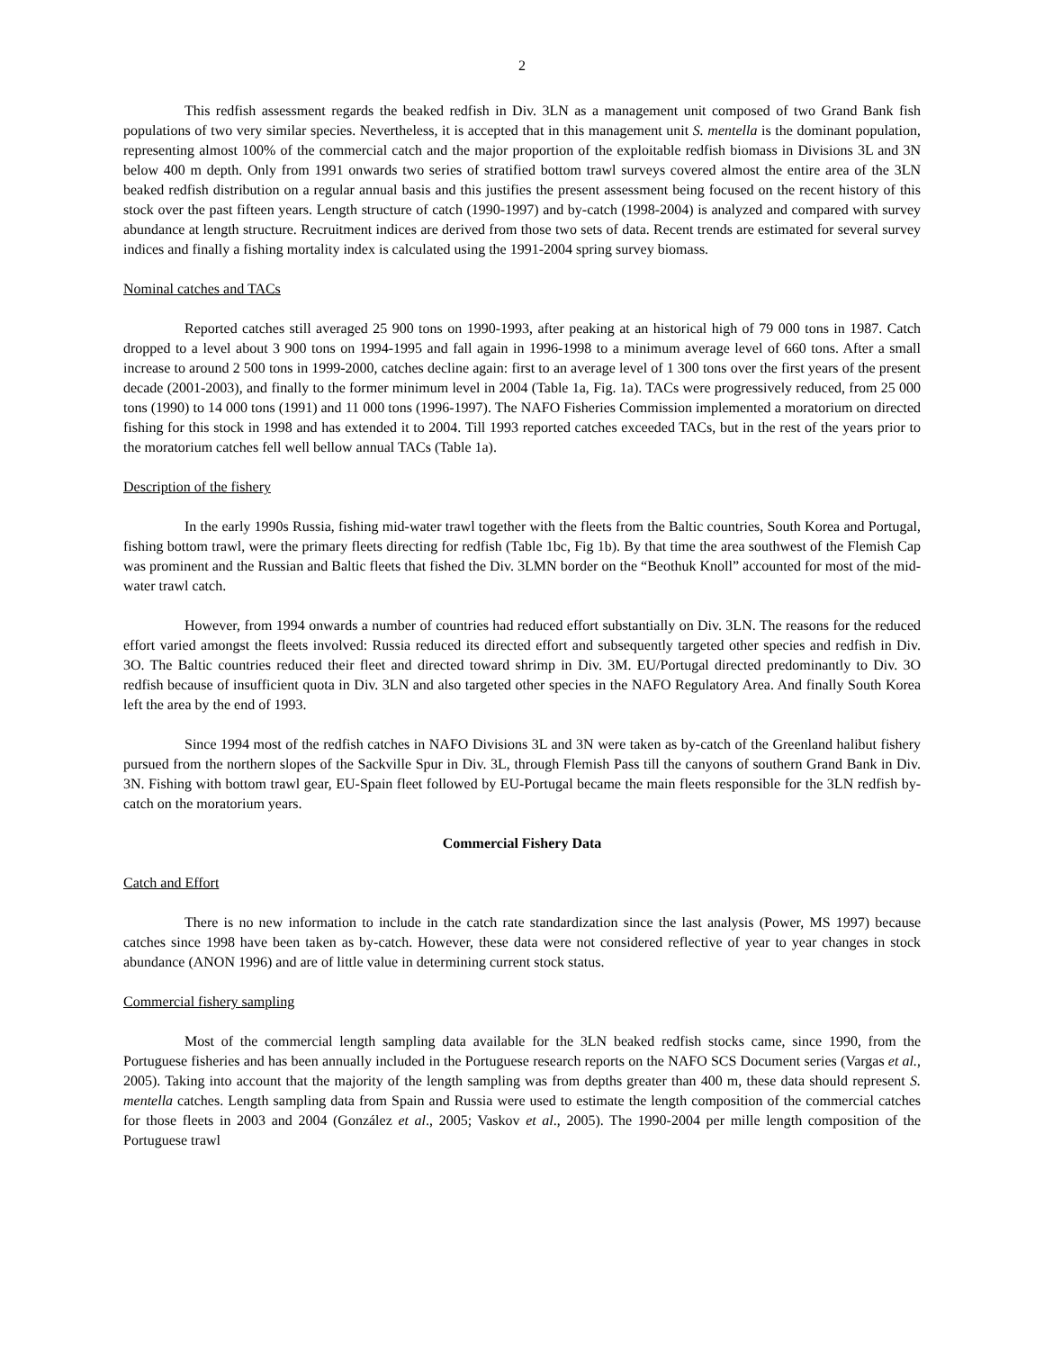2
This redfish assessment regards the beaked redfish in Div. 3LN as a management unit composed of two Grand Bank fish populations of two very similar species. Nevertheless, it is accepted that in this management unit S. mentella is the dominant population, representing almost 100% of the commercial catch and the major proportion of the exploitable redfish biomass in Divisions 3L and 3N below 400 m depth. Only from 1991 onwards two series of stratified bottom trawl surveys covered almost the entire area of the 3LN beaked redfish distribution on a regular annual basis and this justifies the present assessment being focused on the recent history of this stock over the past fifteen years. Length structure of catch (1990-1997) and by-catch (1998-2004) is analyzed and compared with survey abundance at length structure. Recruitment indices are derived from those two sets of data. Recent trends are estimated for several survey indices and finally a fishing mortality index is calculated using the 1991-2004 spring survey biomass.
Nominal catches and TACs
Reported catches still averaged 25 900 tons on 1990-1993, after peaking at an historical high of 79 000 tons in 1987. Catch dropped to a level about 3 900 tons on 1994-1995 and fall again in 1996-1998 to a minimum average level of 660 tons. After a small increase to around 2 500 tons in 1999-2000, catches decline again: first to an average level of 1 300 tons over the first years of the present decade (2001-2003), and finally to the former minimum level in 2004 (Table 1a, Fig. 1a). TACs were progressively reduced, from 25 000 tons (1990) to 14 000 tons (1991) and 11 000 tons (1996-1997). The NAFO Fisheries Commission implemented a moratorium on directed fishing for this stock in 1998 and has extended it to 2004. Till 1993 reported catches exceeded TACs, but in the rest of the years prior to the moratorium catches fell well bellow annual TACs (Table 1a).
Description of the fishery
In the early 1990s Russia, fishing mid-water trawl together with the fleets from the Baltic countries, South Korea and Portugal, fishing bottom trawl, were the primary fleets directing for redfish (Table 1bc, Fig 1b). By that time the area southwest of the Flemish Cap was prominent and the Russian and Baltic fleets that fished the Div. 3LMN border on the “Beothuk Knoll” accounted for most of the mid-water trawl catch.
However, from 1994 onwards a number of countries had reduced effort substantially on Div. 3LN. The reasons for the reduced effort varied amongst the fleets involved: Russia reduced its directed effort and subsequently targeted other species and redfish in Div. 3O. The Baltic countries reduced their fleet and directed toward shrimp in Div. 3M. EU/Portugal directed predominantly to Div. 3O redfish because of insufficient quota in Div. 3LN and also targeted other species in the NAFO Regulatory Area. And finally South Korea left the area by the end of 1993.
Since 1994 most of the redfish catches in NAFO Divisions 3L and 3N were taken as by-catch of the Greenland halibut fishery pursued from the northern slopes of the Sackville Spur in Div. 3L, through Flemish Pass till the canyons of southern Grand Bank in Div. 3N. Fishing with bottom trawl gear, EU-Spain fleet followed by EU-Portugal became the main fleets responsible for the 3LN redfish by-catch on the moratorium years.
Commercial Fishery Data
Catch and Effort
There is no new information to include in the catch rate standardization since the last analysis (Power, MS 1997) because catches since 1998 have been taken as by-catch. However, these data were not considered reflective of year to year changes in stock abundance (ANON 1996) and are of little value in determining current stock status.
Commercial fishery sampling
Most of the commercial length sampling data available for the 3LN beaked redfish stocks came, since 1990, from the Portuguese fisheries and has been annually included in the Portuguese research reports on the NAFO SCS Document series (Vargas et al., 2005). Taking into account that the majority of the length sampling was from depths greater than 400 m, these data should represent S. mentella catches. Length sampling data from Spain and Russia were used to estimate the length composition of the commercial catches for those fleets in 2003 and 2004 (González et al., 2005; Vaskov et al., 2005). The 1990-2004 per mille length composition of the Portuguese trawl